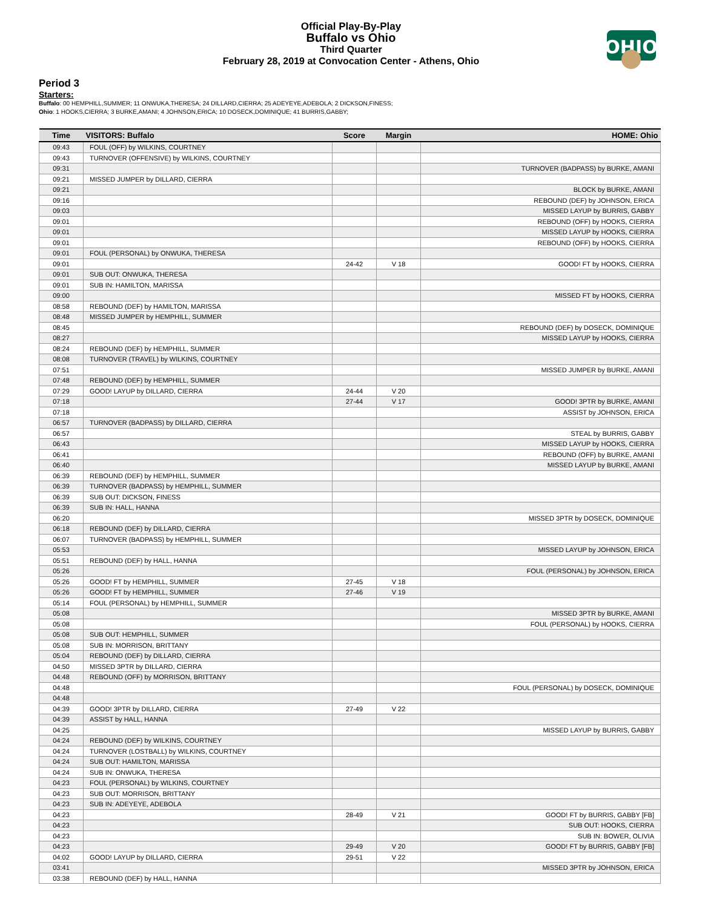Official Play-By-Play
Buffalo vs Ohio
Third Quarter
February 28, 2019 at Convocation Center - Athens, Ohio
OHIO
Period 3
Starters:
Buffalo: 00 HEMPHILL,SUMMER; 11 ONWUKA,THERESA; 24 DILLARD,CIERRA; 25 ADEYEYE,ADEBOLA; 2 DICKSON,FINESS;
Ohio: 1 HOOKS,CIERRA; 3 BURKE,AMANI; 4 JOHNSON,ERICA; 10 DOSECK,DOMINIQUE; 41 BURRIS,GABBY;
| Time | VISITORS: Buffalo | Score | Margin | HOME: Ohio |
| --- | --- | --- | --- | --- |
| 09:43 | FOUL (OFF) by WILKINS, COURTNEY | | | |
| 09:43 | TURNOVER (OFFENSIVE) by WILKINS, COURTNEY | | | |
| 09:31 | | | | TURNOVER (BADPASS) by BURKE, AMANI |
| 09:21 | MISSED JUMPER by DILLARD, CIERRA | | | |
| 09:21 | | | | BLOCK by BURKE, AMANI |
| 09:16 | | | | REBOUND (DEF) by JOHNSON, ERICA |
| 09:03 | | | | MISSED LAYUP by BURRIS, GABBY |
| 09:01 | | | | REBOUND (OFF) by HOOKS, CIERRA |
| 09:01 | | | | MISSED LAYUP by HOOKS, CIERRA |
| 09:01 | | | | REBOUND (OFF) by HOOKS, CIERRA |
| 09:01 | FOUL (PERSONAL) by ONWUKA, THERESA | | | |
| 09:01 | | 24-42 | V 18 | GOOD! FT by HOOKS, CIERRA |
| 09:01 | SUB OUT: ONWUKA, THERESA | | | |
| 09:01 | SUB IN: HAMILTON, MARISSA | | | |
| 09:00 | | | | MISSED FT by HOOKS, CIERRA |
| 08:58 | REBOUND (DEF) by HAMILTON, MARISSA | | | |
| 08:48 | MISSED JUMPER by HEMPHILL, SUMMER | | | |
| 08:45 | | | | REBOUND (DEF) by DOSECK, DOMINIQUE |
| 08:27 | | | | MISSED LAYUP by HOOKS, CIERRA |
| 08:24 | REBOUND (DEF) by HEMPHILL, SUMMER | | | |
| 08:08 | TURNOVER (TRAVEL) by WILKINS, COURTNEY | | | |
| 07:51 | | | | MISSED JUMPER by BURKE, AMANI |
| 07:48 | REBOUND (DEF) by HEMPHILL, SUMMER | | | |
| 07:29 | GOOD! LAYUP by DILLARD, CIERRA | 24-44 | V 20 | |
| 07:18 | | 27-44 | V 17 | GOOD! 3PTR by BURKE, AMANI |
| 07:18 | | | | ASSIST by JOHNSON, ERICA |
| 06:57 | TURNOVER (BADPASS) by DILLARD, CIERRA | | | |
| 06:57 | | | | STEAL by BURRIS, GABBY |
| 06:43 | | | | MISSED LAYUP by HOOKS, CIERRA |
| 06:41 | | | | REBOUND (OFF) by BURKE, AMANI |
| 06:40 | | | | MISSED LAYUP by BURKE, AMANI |
| 06:39 | REBOUND (DEF) by HEMPHILL, SUMMER | | | |
| 06:39 | TURNOVER (BADPASS) by HEMPHILL, SUMMER | | | |
| 06:39 | SUB OUT: DICKSON, FINESS | | | |
| 06:39 | SUB IN: HALL, HANNA | | | |
| 06:20 | | | | MISSED 3PTR by DOSECK, DOMINIQUE |
| 06:18 | REBOUND (DEF) by DILLARD, CIERRA | | | |
| 06:07 | TURNOVER (BADPASS) by HEMPHILL, SUMMER | | | |
| 05:53 | | | | MISSED LAYUP by JOHNSON, ERICA |
| 05:51 | REBOUND (DEF) by HALL, HANNA | | | |
| 05:26 | | | | FOUL (PERSONAL) by JOHNSON, ERICA |
| 05:26 | GOOD! FT by HEMPHILL, SUMMER | 27-45 | V 18 | |
| 05:26 | GOOD! FT by HEMPHILL, SUMMER | 27-46 | V 19 | |
| 05:14 | FOUL (PERSONAL) by HEMPHILL, SUMMER | | | |
| 05:08 | | | | MISSED 3PTR by BURKE, AMANI |
| 05:08 | | | | FOUL (PERSONAL) by HOOKS, CIERRA |
| 05:08 | SUB OUT: HEMPHILL, SUMMER | | | |
| 05:08 | SUB IN: MORRISON, BRITTANY | | | |
| 05:04 | REBOUND (DEF) by DILLARD, CIERRA | | | |
| 04:50 | MISSED 3PTR by DILLARD, CIERRA | | | |
| 04:48 | REBOUND (OFF) by MORRISON, BRITTANY | | | |
| 04:48 | | | | FOUL (PERSONAL) by DOSECK, DOMINIQUE |
| 04:48 | | | | |
| 04:39 | GOOD! 3PTR by DILLARD, CIERRA | 27-49 | V 22 | |
| 04:39 | ASSIST by HALL, HANNA | | | |
| 04:25 | | | | MISSED LAYUP by BURRIS, GABBY |
| 04:24 | REBOUND (DEF) by WILKINS, COURTNEY | | | |
| 04:24 | TURNOVER (LOSTBALL) by WILKINS, COURTNEY | | | |
| 04:24 | SUB OUT: HAMILTON, MARISSA | | | |
| 04:24 | SUB IN: ONWUKA, THERESA | | | |
| 04:23 | FOUL (PERSONAL) by WILKINS, COURTNEY | | | |
| 04:23 | SUB OUT: MORRISON, BRITTANY | | | |
| 04:23 | SUB IN: ADEYEYE, ADEBOLA | | | |
| 04:23 | | 28-49 | V 21 | GOOD! FT by BURRIS, GABBY [FB] |
| 04:23 | | | | SUB OUT: HOOKS, CIERRA |
| 04:23 | | | | SUB IN: BOWER, OLIVIA |
| 04:23 | | 29-49 | V 20 | GOOD! FT by BURRIS, GABBY [FB] |
| 04:02 | GOOD! LAYUP by DILLARD, CIERRA | 29-51 | V 22 | |
| 03:41 | | | | MISSED 3PTR by JOHNSON, ERICA |
| 03:38 | REBOUND (DEF) by HALL, HANNA | | | |